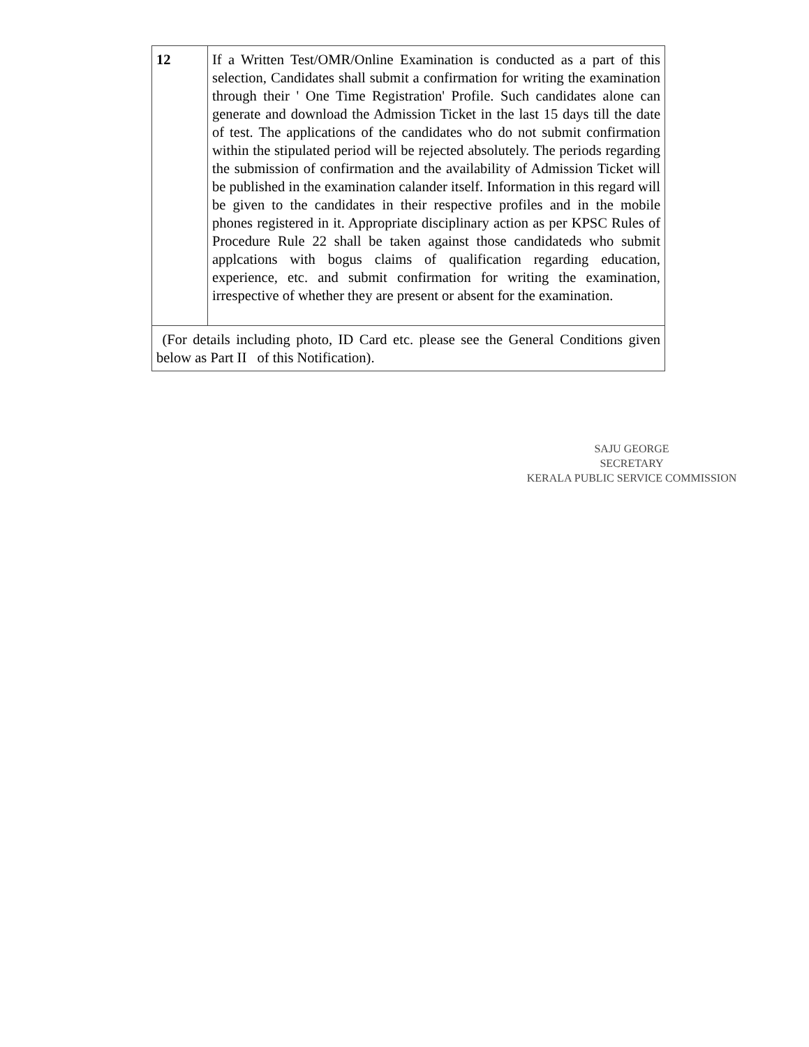| 12 | If a Written Test/OMR/Online Examination is conducted as a part of this selection, Candidates shall submit a confirmation for writing the examination through their ' One Time Registration' Profile. Such candidates alone can generate and download the Admission Ticket in the last 15 days till the date of test. The applications of the candidates who do not submit confirmation within the stipulated period will be rejected absolutely. The periods regarding the submission of confirmation and the availability of Admission Ticket will be published in the examination calander itself. Information in this regard will be given to the candidates in their respective profiles and in the mobile phones registered in it. Appropriate disciplinary action as per KPSC Rules of Procedure Rule 22 shall be taken against those candidateds who submit applcations with bogus claims of qualification regarding education, experience, etc. and submit confirmation for writing the examination, irrespective of whether they are present or absent for the examination. |
| (For details including photo, ID Card etc. please see the General Conditions given below as Part II of this Notification). | |
SAJU GEORGE
SECRETARY
KERALA PUBLIC SERVICE COMMISSION